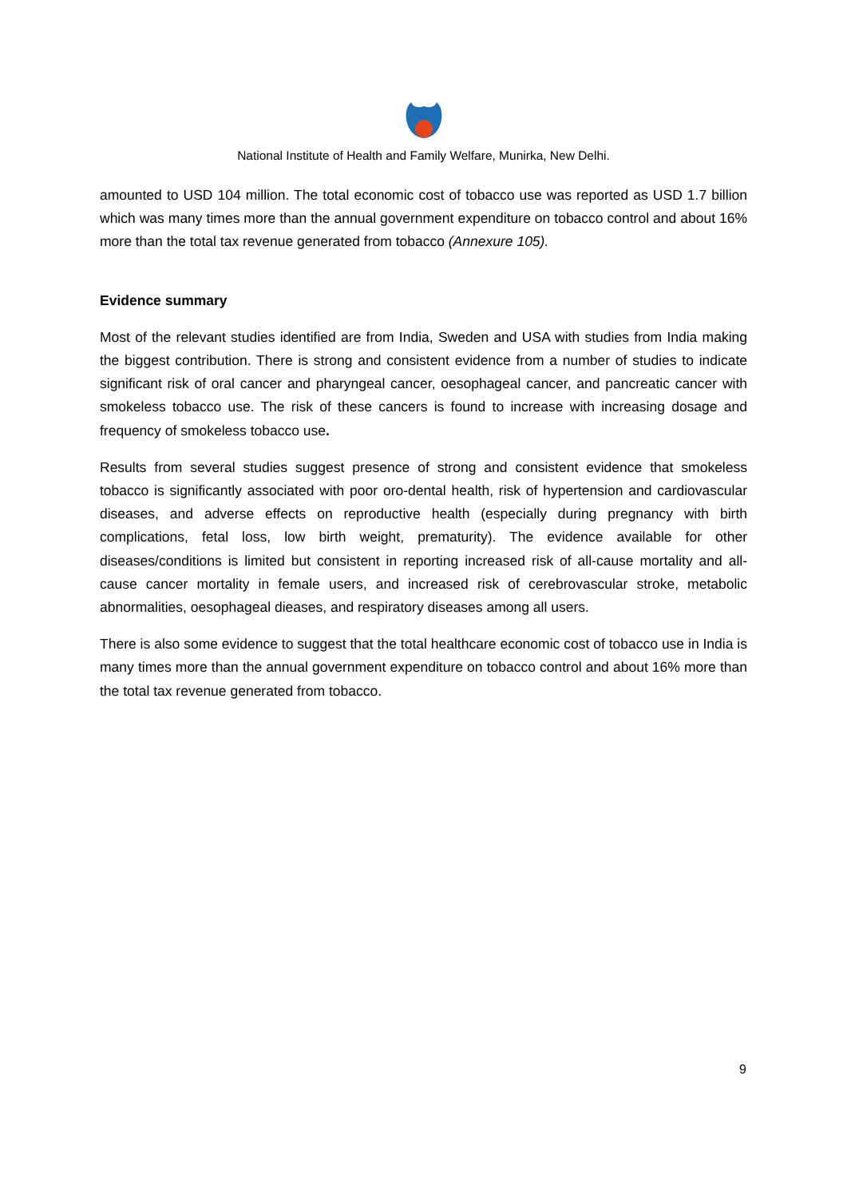National Institute of Health and Family Welfare, Munirka, New Delhi.
amounted to USD 104 million. The total economic cost of tobacco use was reported as USD 1.7 billion which was many times more than the annual government expenditure on tobacco control and about 16% more than the total tax revenue generated from tobacco (Annexure 105).
Evidence summary
Most of the relevant studies identified are from India, Sweden and USA with studies from India making the biggest contribution. There is strong and consistent evidence from a number of studies to indicate significant risk of oral cancer and pharyngeal cancer, oesophageal cancer, and pancreatic cancer with smokeless tobacco use. The risk of these cancers is found to increase with increasing dosage and frequency of smokeless tobacco use.
Results from several studies suggest presence of strong and consistent evidence that smokeless tobacco is significantly associated with poor oro-dental health, risk of hypertension and cardiovascular diseases, and adverse effects on reproductive health (especially during pregnancy with birth complications, fetal loss, low birth weight, prematurity). The evidence available for other diseases/conditions is limited but consistent in reporting increased risk of all-cause mortality and all-cause cancer mortality in female users, and increased risk of cerebrovascular stroke, metabolic abnormalities, oesophageal dieases, and respiratory diseases among all users.
There is also some evidence to suggest that the total healthcare economic cost of tobacco use in India is many times more than the annual government expenditure on tobacco control and about 16% more than the total tax revenue generated from tobacco.
9